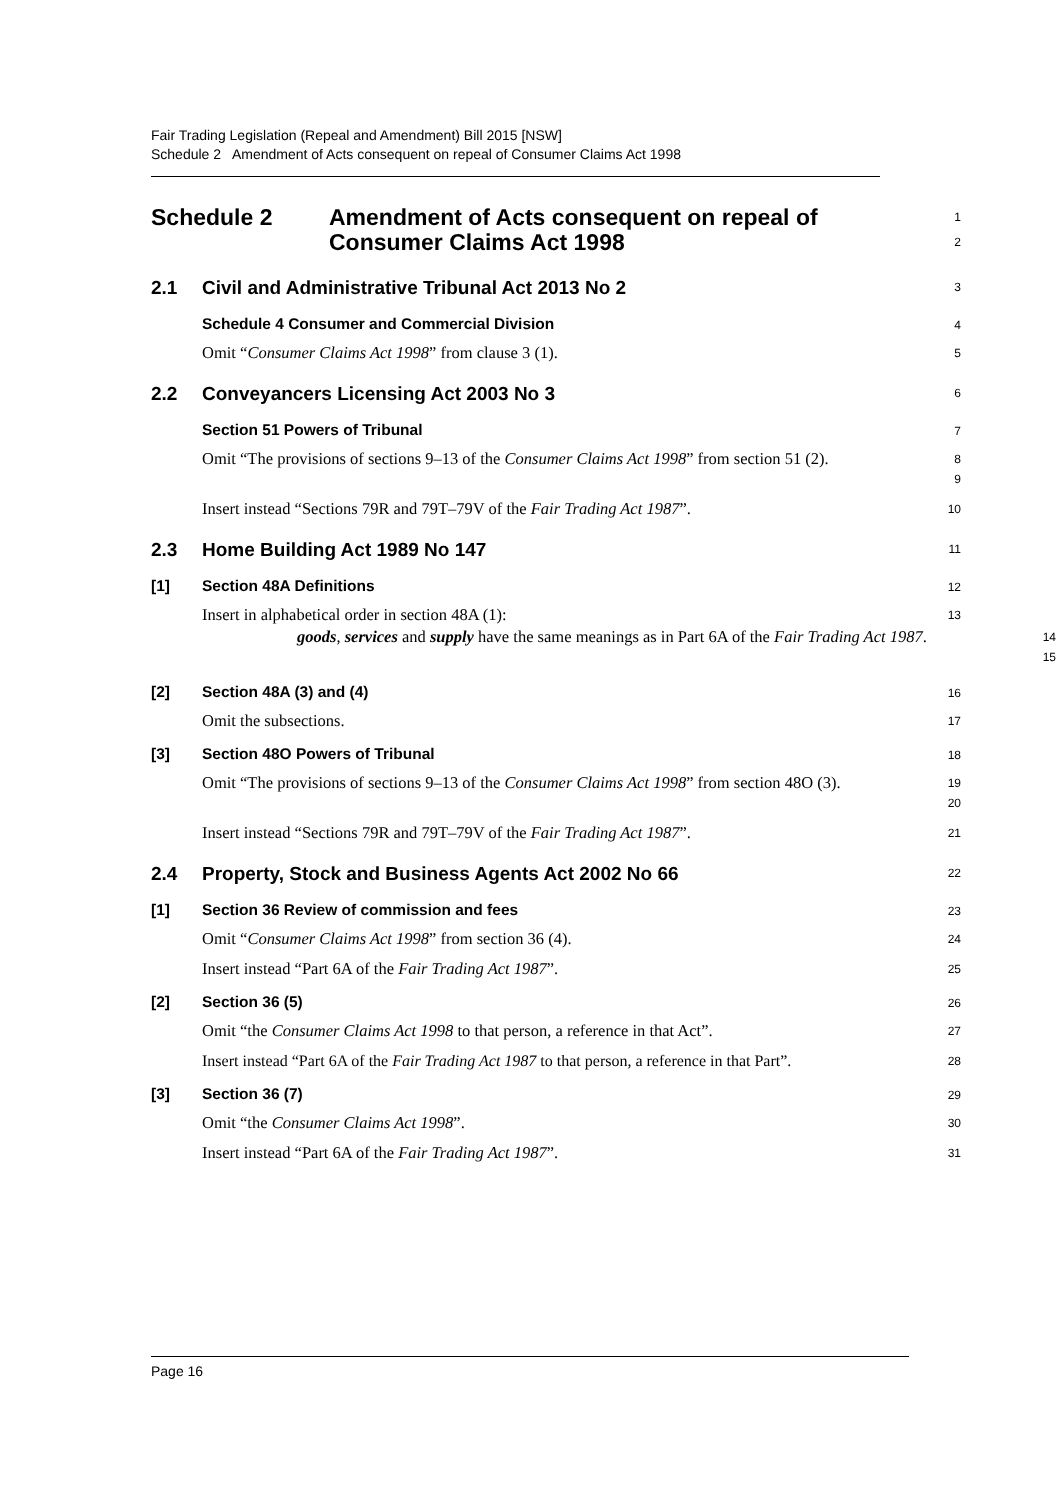Fair Trading Legislation (Repeal and Amendment) Bill 2015 [NSW]
Schedule 2 Amendment of Acts consequent on repeal of Consumer Claims Act 1998
Schedule 2 Amendment of Acts consequent on repeal of Consumer Claims Act 1998
1
2
2.1
Civil and Administrative Tribunal Act 2013 No 2
3
Schedule 4 Consumer and Commercial Division
4
Omit “Consumer Claims Act 1998” from clause 3 (1).
5
2.2
Conveyancers Licensing Act 2003 No 3
6
Section 51 Powers of Tribunal
7
Omit “The provisions of sections 9–13 of the Consumer Claims Act 1998” from section 51 (2).
8
9
Insert instead “Sections 79R and 79T–79V of the Fair Trading Act 1987”.
10
2.3
Home Building Act 1989 No 147
11
[1]
Section 48A Definitions
12
Insert in alphabetical order in section 48A (1):
13
goods, services and supply have the same meanings as in Part 6A of the Fair Trading Act 1987.
14
15
[2]
Section 48A (3) and (4)
16
Omit the subsections.
17
[3]
Section 48O Powers of Tribunal
18
Omit “The provisions of sections 9–13 of the Consumer Claims Act 1998” from section 48O (3).
19
20
Insert instead “Sections 79R and 79T–79V of the Fair Trading Act 1987”.
21
2.4
Property, Stock and Business Agents Act 2002 No 66
22
[1]
Section 36 Review of commission and fees
23
Omit “Consumer Claims Act 1998” from section 36 (4).
24
Insert instead “Part 6A of the Fair Trading Act 1987”.
25
[2]
Section 36 (5)
26
Omit “the Consumer Claims Act 1998 to that person, a reference in that Act”.
27
Insert instead “Part 6A of the Fair Trading Act 1987 to that person, a reference in that Part”.
28
[3]
Section 36 (7)
29
Omit “the Consumer Claims Act 1998”.
30
Insert instead “Part 6A of the Fair Trading Act 1987”.
31
Page 16